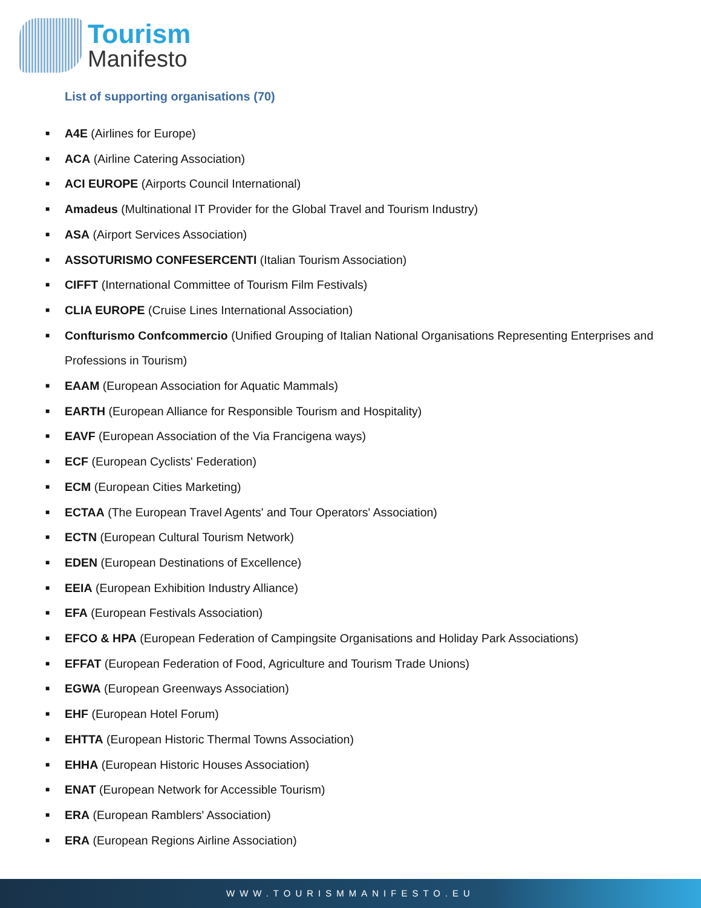Tourism
Manifesto
List of supporting organisations (70)
■ A4E (Airlines for Europe)
■ ACA (Airline Catering Association)
■ ACI EUROPE (Airports Council International)
■ Amadeus (Multinational IT Provider for the Global Travel and Tourism Industry)
■ ASA (Airport Services Association)
■ ASSOTURISMO CONFESERCENTI (Italian Tourism Association)
■ CIFFT (International Committee of Tourism Film Festivals)
■ CLIA EUROPE (Cruise Lines International Association)
■ Confturismo Confcommercio (Unified Grouping of Italian National Organisations Representing Enterprises and Professions in Tourism)
■ EAAM (European Association for Aquatic Mammals)
■ EARTH (European Alliance for Responsible Tourism and Hospitality)
■ EAVF (European Association of the Via Francigena ways)
■ ECF (European Cyclists' Federation)
■ ECM (European Cities Marketing)
■ ECTAA (The European Travel Agents' and Tour Operators' Association)
■ ECTN (European Cultural Tourism Network)
■ EDEN (European Destinations of Excellence)
■ EEIA (European Exhibition Industry Alliance)
■ EFA (European Festivals Association)
■ EFCO & HPA (European Federation of Campingsite Organisations and Holiday Park Associations)
■ EFFAT (European Federation of Food, Agriculture and Tourism Trade Unions)
■ EGWA (European Greenways Association)
■ EHF (European Hotel Forum)
■ EHTTA (European Historic Thermal Towns Association)
■ EHHA (European Historic Houses Association)
■ ENAT (European Network for Accessible Tourism)
■ ERA (European Ramblers' Association)
■ ERA (European Regions Airline Association)
WWW.TOURISMMANIFESTO.EU